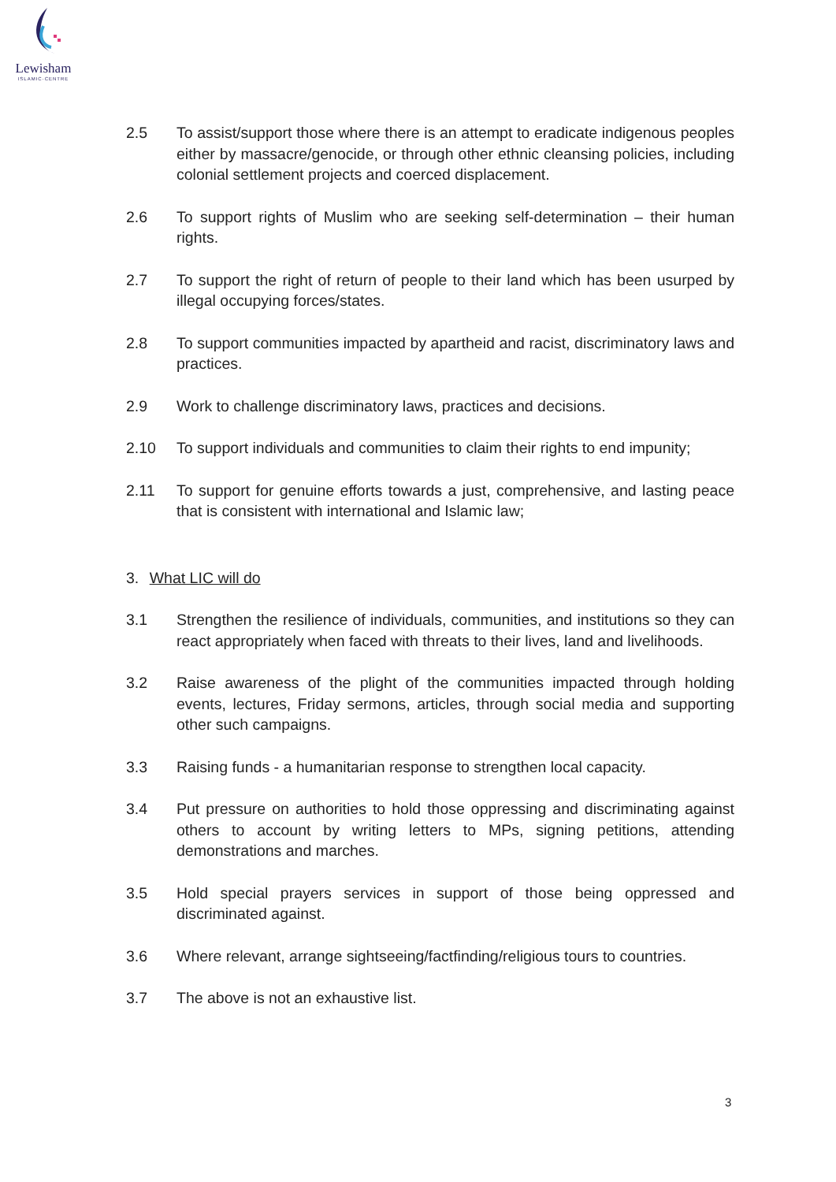Lewisham
ISLAMIC·CENTRE
2.5 To assist/support those where there is an attempt to eradicate indigenous peoples either by massacre/genocide, or through other ethnic cleansing policies, including colonial settlement projects and coerced displacement.
2.6 To support rights of Muslim who are seeking self-determination – their human rights.
2.7 To support the right of return of people to their land which has been usurped by illegal occupying forces/states.
2.8 To support communities impacted by apartheid and racist, discriminatory laws and practices.
2.9 Work to challenge discriminatory laws, practices and decisions.
2.10 To support individuals and communities to claim their rights to end impunity;
2.11 To support for genuine efforts towards a just, comprehensive, and lasting peace that is consistent with international and Islamic law;
3. What LIC will do
3.1 Strengthen the resilience of individuals, communities, and institutions so they can react appropriately when faced with threats to their lives, land and livelihoods.
3.2 Raise awareness of the plight of the communities impacted through holding events, lectures, Friday sermons, articles, through social media and supporting other such campaigns.
3.3 Raising funds - a humanitarian response to strengthen local capacity.
3.4 Put pressure on authorities to hold those oppressing and discriminating against others to account by writing letters to MPs, signing petitions, attending demonstrations and marches.
3.5 Hold special prayers services in support of those being oppressed and discriminated against.
3.6 Where relevant, arrange sightseeing/factfinding/religious tours to countries.
3.7 The above is not an exhaustive list.
3